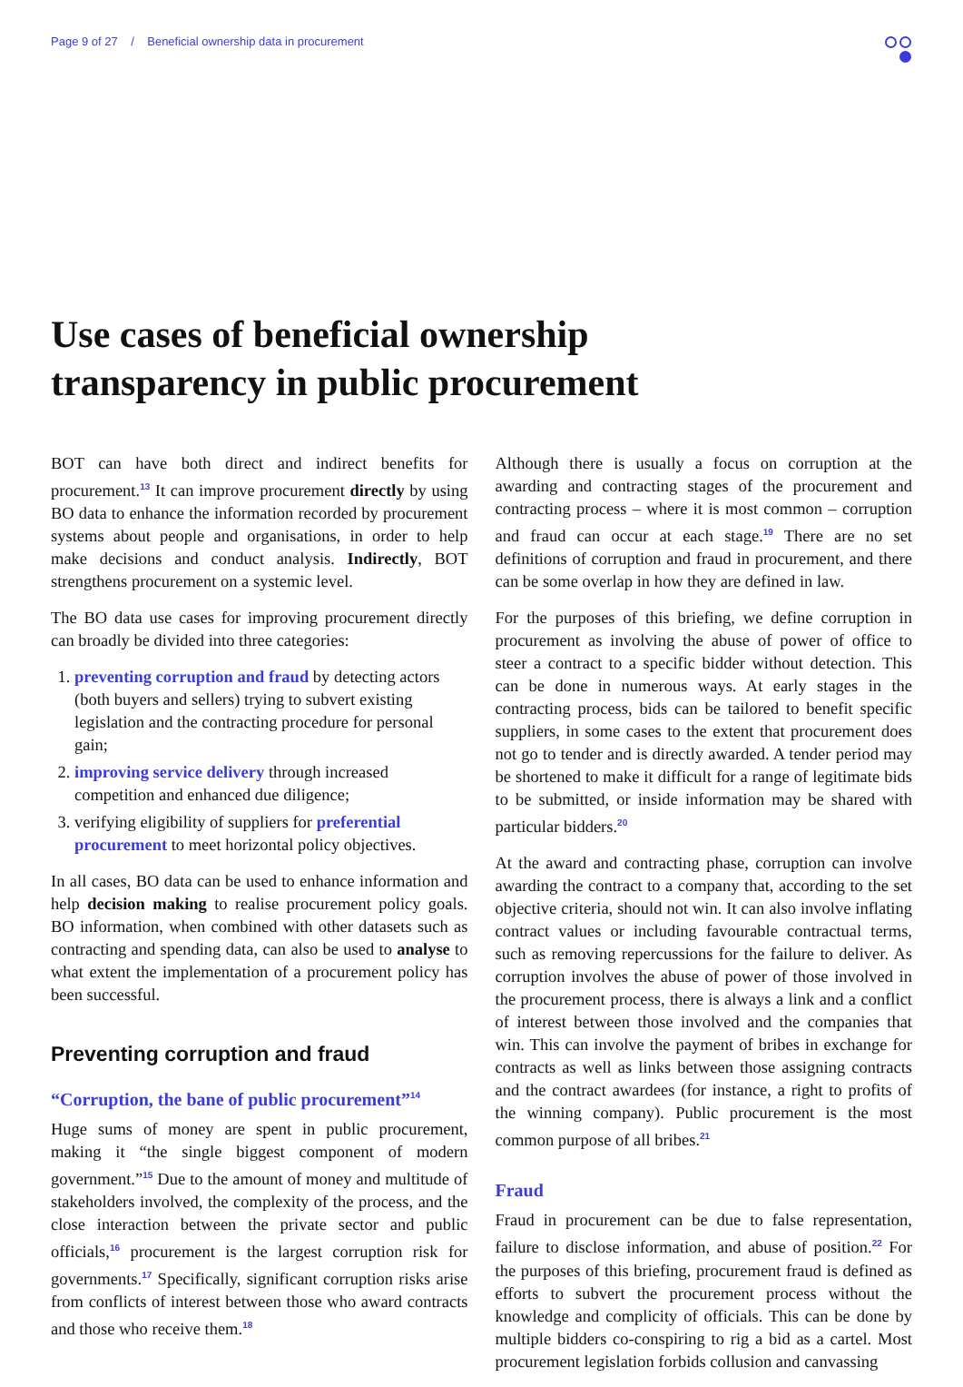Page 9 of 27 / Beneficial ownership data in procurement
Use cases of beneficial ownership
transparency in public procurement
BOT can have both direct and indirect benefits for procurement.<sup>13</sup> It can improve procurement directly by using BO data to enhance the information recorded by procurement systems about people and organisations, in order to help make decisions and conduct analysis. Indirectly, BOT strengthens procurement on a systemic level.
The BO data use cases for improving procurement directly can broadly be divided into three categories:
1. preventing corruption and fraud by detecting actors (both buyers and sellers) trying to subvert existing legislation and the contracting procedure for personal gain;
2. improving service delivery through increased competition and enhanced due diligence;
3. verifying eligibility of suppliers for preferential procurement to meet horizontal policy objectives.
In all cases, BO data can be used to enhance information and help decision making to realise procurement policy goals. BO information, when combined with other datasets such as contracting and spending data, can also be used to analyse to what extent the implementation of a procurement policy has been successful.
Preventing corruption and fraud
“Corruption, the bane of public procurement”<sup>14</sup>
Huge sums of money are spent in public procurement, making it “the single biggest component of modern government.”<sup>15</sup> Due to the amount of money and multitude of stakeholders involved, the complexity of the process, and the close interaction between the private sector and public officials,<sup>16</sup> procurement is the largest corruption risk for governments.<sup>17</sup> Specifically, significant corruption risks arise from conflicts of interest between those who award contracts and those who receive them.<sup>18</sup>
Although there is usually a focus on corruption at the awarding and contracting stages of the procurement and contracting process – where it is most common – corruption and fraud can occur at each stage.<sup>19</sup> There are no set definitions of corruption and fraud in procurement, and there can be some overlap in how they are defined in law.
For the purposes of this briefing, we define corruption in procurement as involving the abuse of power of office to steer a contract to a specific bidder without detection. This can be done in numerous ways. At early stages in the contracting process, bids can be tailored to benefit specific suppliers, in some cases to the extent that procurement does not go to tender and is directly awarded. A tender period may be shortened to make it difficult for a range of legitimate bids to be submitted, or inside information may be shared with particular bidders.<sup>20</sup>
At the award and contracting phase, corruption can involve awarding the contract to a company that, according to the set objective criteria, should not win. It can also involve inflating contract values or including favourable contractual terms, such as removing repercussions for the failure to deliver. As corruption involves the abuse of power of those involved in the procurement process, there is always a link and a conflict of interest between those involved and the companies that win. This can involve the payment of bribes in exchange for contracts as well as links between those assigning contracts and the contract awardees (for instance, a right to profits of the winning company). Public procurement is the most common purpose of all bribes.<sup>21</sup>
Fraud
Fraud in procurement can be due to false representation, failure to disclose information, and abuse of position.<sup>22</sup> For the purposes of this briefing, procurement fraud is defined as efforts to subvert the procurement process without the knowledge and complicity of officials. This can be done by multiple bidders co-conspiring to rig a bid as a cartel. Most procurement legislation forbids collusion and canvassing